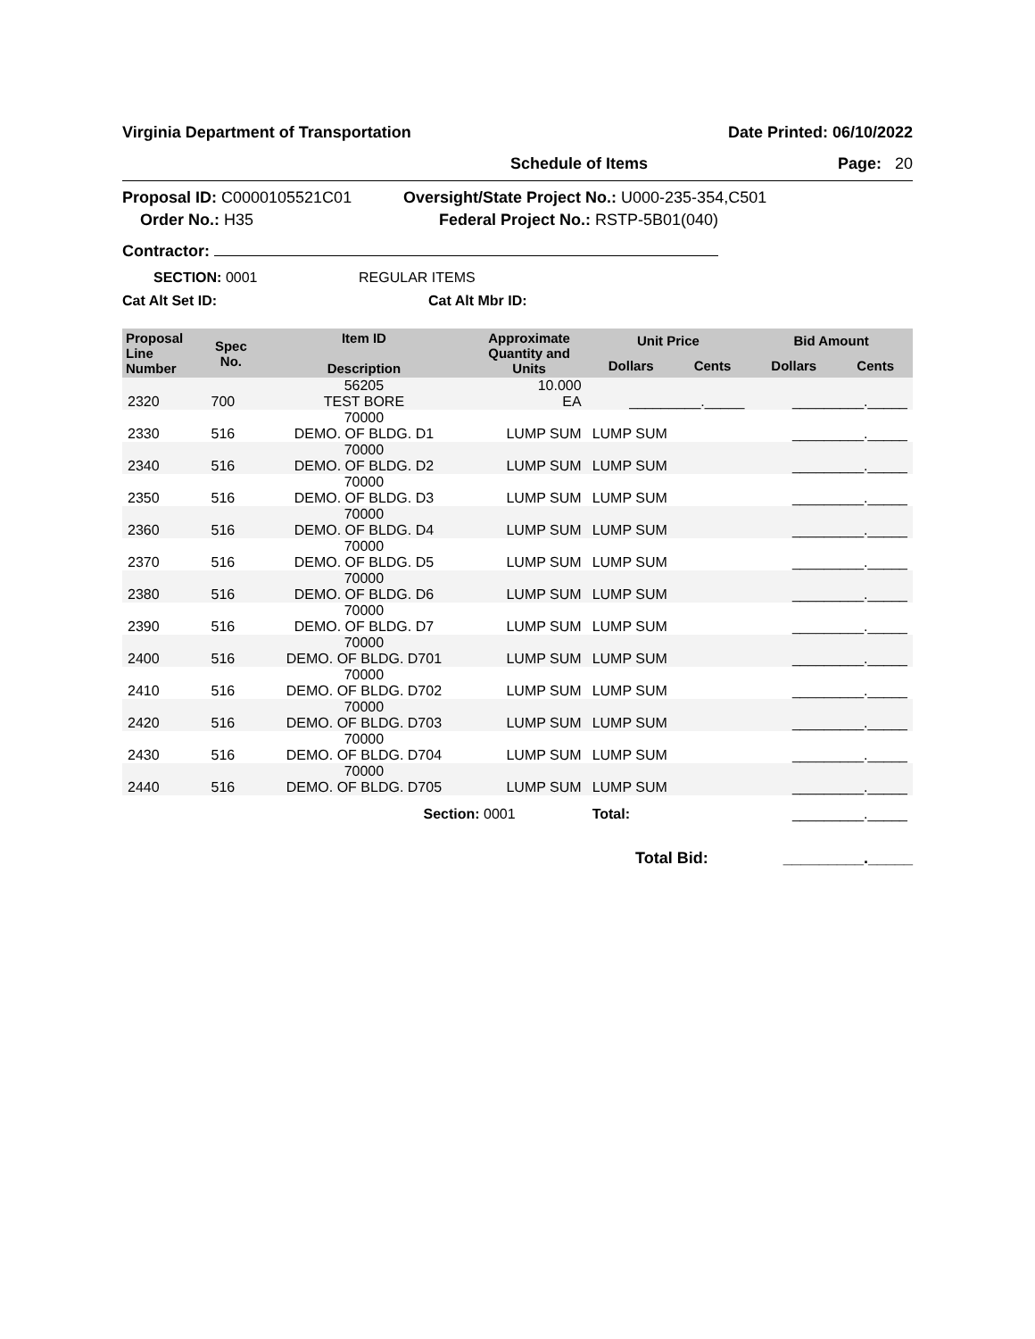Virginia Department of Transportation Date Printed: 06/10/2022
Schedule of Items Page: 20
Proposal ID: C0000105521C01 Oversight/State Project No.: U000-235-354,C501
Order No.: H35 Federal Project No.: RSTP-5B01(040)
Contractor:
SECTION: 0001 REGULAR ITEMS
Cat Alt Set ID: Cat Alt Mbr ID:
| Proposal Line Number | Spec No. | Item ID Description | Approximate Quantity and Units | Unit Price | | Bid Amount | |
| --- | --- | --- | --- | --- | --- | --- | --- |
| | | | | Dollars | Cents | Dollars | Cents |
| 2320 | 700 | 56205 TEST BORE | 10.000 EA | _________._____ | | _________._____ | |
| 2330 | 516 | 70000 DEMO. OF BLDG. D1 | LUMP SUM | LUMP SUM | | _________._____ | |
| 2340 | 516 | 70000 DEMO. OF BLDG. D2 | LUMP SUM | LUMP SUM | | _________._____ | |
| 2350 | 516 | 70000 DEMO. OF BLDG. D3 | LUMP SUM | LUMP SUM | | _________._____ | |
| 2360 | 516 | 70000 DEMO. OF BLDG. D4 | LUMP SUM | LUMP SUM | | _________._____ | |
| 2370 | 516 | 70000 DEMO. OF BLDG. D5 | LUMP SUM | LUMP SUM | | _________._____ | |
| 2380 | 516 | 70000 DEMO. OF BLDG. D6 | LUMP SUM | LUMP SUM | | _________._____ | |
| 2390 | 516 | 70000 DEMO. OF BLDG. D7 | LUMP SUM | LUMP SUM | | _________._____ | |
| 2400 | 516 | 70000 DEMO. OF BLDG. D701 | LUMP SUM | LUMP SUM | | _________._____ | |
| 2410 | 516 | 70000 DEMO. OF BLDG. D702 | LUMP SUM | LUMP SUM | | _________._____ | |
| 2420 | 516 | 70000 DEMO. OF BLDG. D703 | LUMP SUM | LUMP SUM | | _________._____ | |
| 2430 | 516 | 70000 DEMO. OF BLDG. D704 | LUMP SUM | LUMP SUM | | _________._____ | |
| 2440 | 516 | 70000 DEMO. OF BLDG. D705 | LUMP SUM | LUMP SUM | | _________._____ | |
| | | Section: 0001 | | Total: | | _________._____ | |
Total Bid: _________._____